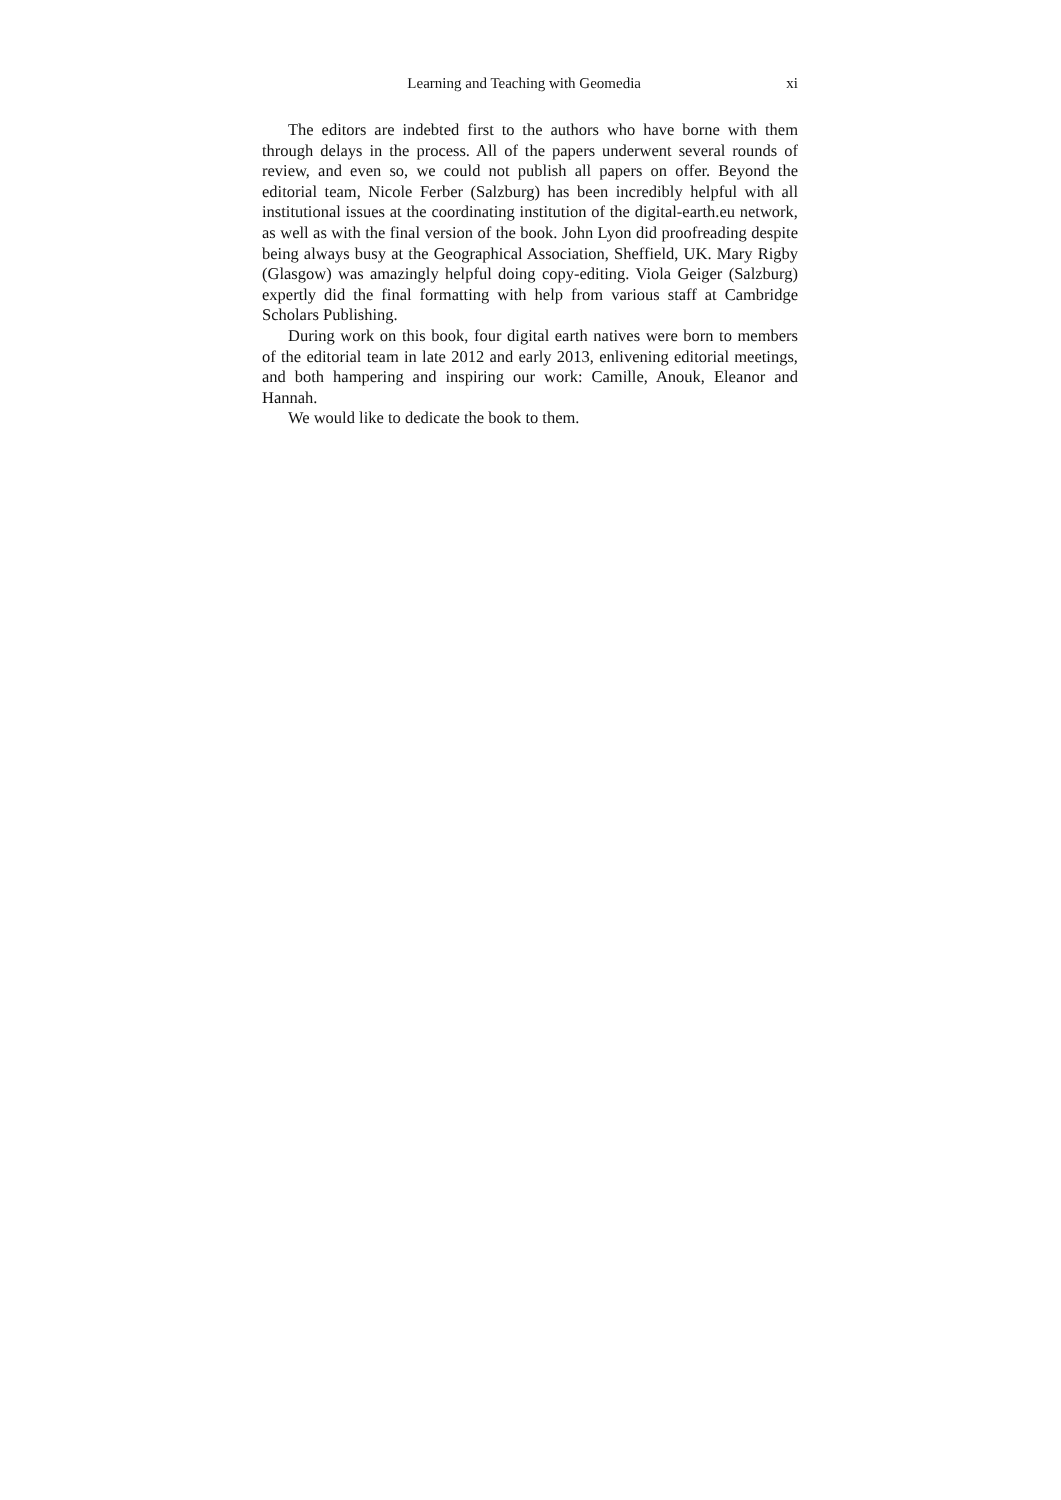Learning and Teaching with Geomedia xi
The editors are indebted first to the authors who have borne with them through delays in the process. All of the papers underwent several rounds of review, and even so, we could not publish all papers on offer. Beyond the editorial team, Nicole Ferber (Salzburg) has been incredibly helpful with all institutional issues at the coordinating institution of the digital-earth.eu network, as well as with the final version of the book. John Lyon did proofreading despite being always busy at the Geographical Association, Sheffield, UK. Mary Rigby (Glasgow) was amazingly helpful doing copy-editing. Viola Geiger (Salzburg) expertly did the final formatting with help from various staff at Cambridge Scholars Publishing.
During work on this book, four digital earth natives were born to members of the editorial team in late 2012 and early 2013, enlivening editorial meetings, and both hampering and inspiring our work: Camille, Anouk, Eleanor and Hannah.
We would like to dedicate the book to them.